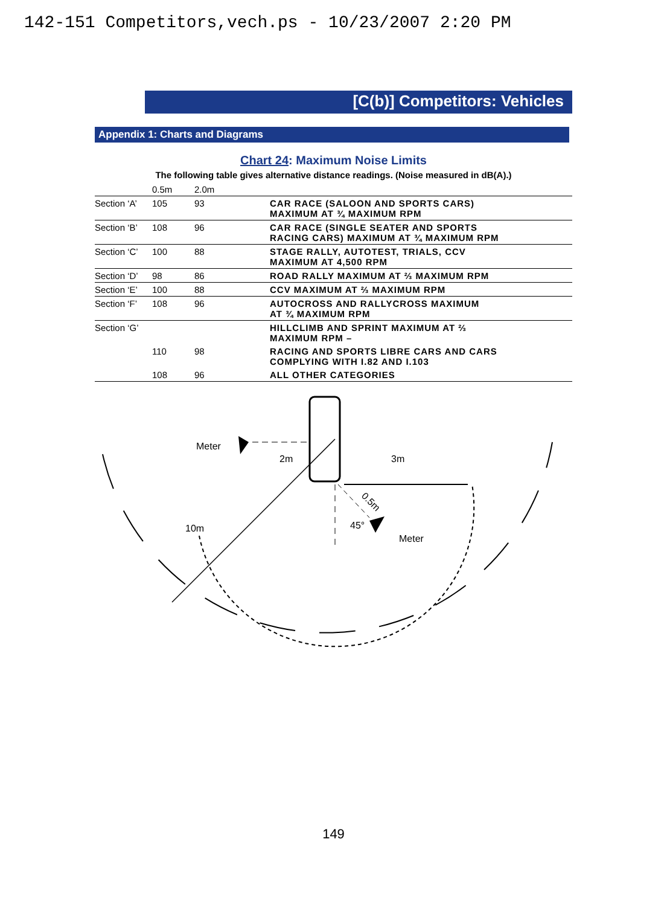142-151 Competitors,vech.ps - 10/23/2007 2:20 PM
[C(b)] Competitors: Vehicles
Appendix 1: Charts and Diagrams
Chart 24: Maximum Noise Limits
The following table gives alternative distance readings. (Noise measured in dB(A).)
| | 0.5m | 2.0m | |
| --- | --- | --- | --- |
| Section ‘A’ | 105 | 93 | CAR RACE (SALOON AND SPORTS CARS) MAXIMUM AT ¾ MAXIMUM RPM |
| Section ‘B’ | 108 | 96 | CAR RACE (SINGLE SEATER AND SPORTS RACING CARS) MAXIMUM AT ¾ MAXIMUM RPM |
| Section ‘C’ | 100 | 88 | STAGE RALLY, AUTOTEST, TRIALS, CCV MAXIMUM AT 4,500 RPM |
| Section ‘D’ | 98 | 86 | ROAD RALLY MAXIMUM AT ⅔ MAXIMUM RPM |
| Section ‘E’ | 100 | 88 | CCV MAXIMUM AT ⅔ MAXIMUM RPM |
| Section ‘F’ | 108 | 96 | AUTOCROSS AND RALLYCROSS MAXIMUM AT ¾ MAXIMUM RPM |
| Section ‘G’ | | | HILLCLIMB AND SPRINT MAXIMUM AT ⅔ MAXIMUM RPM – |
| | 110 | 98 | RACING AND SPORTS LIBRE CARS AND CARS COMPLYING WITH I.82 AND I.103 |
| | 108 | 96 | ALL OTHER CATEGORIES |
Meter
2m
3m
0.5m
45°
Meter
10m
149